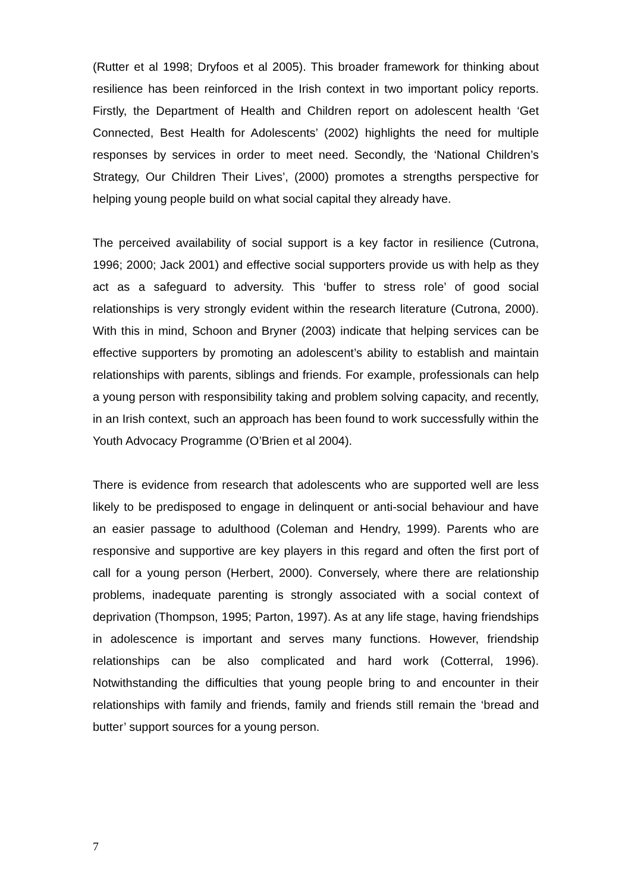(Rutter et al 1998; Dryfoos et al 2005). This broader framework for thinking about resilience has been reinforced in the Irish context in two important policy reports. Firstly, the Department of Health and Children report on adolescent health ‘Get Connected, Best Health for Adolescents’ (2002) highlights the need for multiple responses by services in order to meet need. Secondly, the ‘National Children’s Strategy, Our Children Their Lives’, (2000) promotes a strengths perspective for helping young people build on what social capital they already have.
The perceived availability of social support is a key factor in resilience (Cutrona, 1996; 2000; Jack 2001) and effective social supporters provide us with help as they act as a safeguard to adversity. This ‘buffer to stress role’ of good social relationships is very strongly evident within the research literature (Cutrona, 2000). With this in mind, Schoon and Bryner (2003) indicate that helping services can be effective supporters by promoting an adolescent’s ability to establish and maintain relationships with parents, siblings and friends. For example, professionals can help a young person with responsibility taking and problem solving capacity, and recently, in an Irish context, such an approach has been found to work successfully within the Youth Advocacy Programme (O’Brien et al 2004).
There is evidence from research that adolescents who are supported well are less likely to be predisposed to engage in delinquent or anti-social behaviour and have an easier passage to adulthood (Coleman and Hendry, 1999). Parents who are responsive and supportive are key players in this regard and often the first port of call for a young person (Herbert, 2000). Conversely, where there are relationship problems, inadequate parenting is strongly associated with a social context of deprivation (Thompson, 1995; Parton, 1997). As at any life stage, having friendships in adolescence is important and serves many functions. However, friendship relationships can be also complicated and hard work (Cotterral, 1996). Notwithstanding the difficulties that young people bring to and encounter in their relationships with family and friends, family and friends still remain the ‘bread and butter’ support sources for a young person.
7